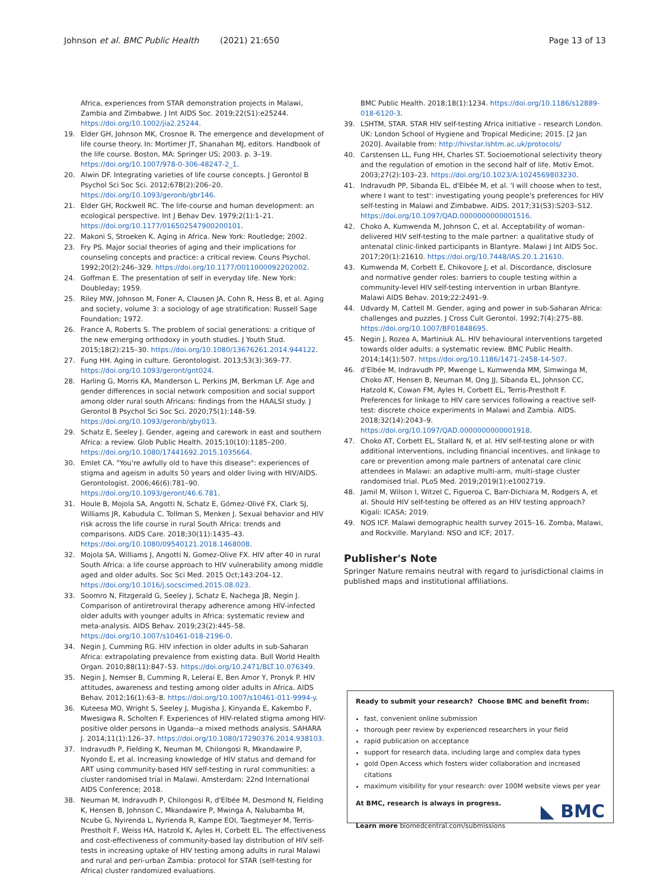Johnson et al. BMC Public Health (2021) 21:650 Page 13 of 13
Africa, experiences from STAR demonstration projects in Malawi, Zambia and Zimbabwe. J Int AIDS Soc. 2019;22(S1):e25244. https://doi.org/10.1002/jia2.25244.
19. Elder GH, Johnson MK, Crosnoe R. The emergence and development of life course theory. In: Mortimer JT, Shanahan MJ, editors. Handbook of the life course. Boston, MA: Springer US; 2003. p. 3–19. https://doi.org/10.1007/978-0-306-48247-2_1.
20. Alwin DF. Integrating varieties of life course concepts. J Gerontol B Psychol Sci Soc Sci. 2012;67B(2):206–20. https://doi.org/10.1093/geronb/gbr146.
21. Elder GH, Rockwell RC. The life-course and human development: an ecological perspective. Int J Behav Dev. 1979;2(1):1–21. https://doi.org/10.1177/016502547900200101.
22. Makoni S, Stroeken K. Aging in Africa. New York: Routledge; 2002.
23. Fry PS. Major social theories of aging and their implications for counseling concepts and practice: a critical review. Couns Psychol. 1992;20(2):246–329. https://doi.org/10.1177/0011000092202002.
24. Goffman E. The presentation of self in everyday life. New York: Doubleday; 1959.
25. Riley MW, Johnson M, Foner A, Clausen JA, Cohn R, Hess B, et al. Aging and society, volume 3: a sociology of age stratification: Russell Sage Foundation; 1972.
26. France A, Roberts S. The problem of social generations: a critique of the new emerging orthodoxy in youth studies. J Youth Stud. 2015;18(2):215–30. https://doi.org/10.1080/13676261.2014.944122.
27. Fung HH. Aging in culture. Gerontologist. 2013;53(3):369–77. https://doi.org/10.1093/geront/gnt024.
28. Harling G, Morris KA, Manderson L, Perkins JM, Berkman LF. Age and gender differences in social network composition and social support among older rural south Africans: findings from the HAALSI study. J Gerontol B Psychol Sci Soc Sci. 2020;75(1):148–59. https://doi.org/10.1093/geronb/gby013.
29. Schatz E, Seeley J. Gender, ageing and carework in east and southern Africa: a review. Glob Public Health. 2015;10(10):1185–200. https://doi.org/10.1080/17441692.2015.1035664.
30. Emlet CA. "You're awfully old to have this disease": experiences of stigma and ageism in adults 50 years and older living with HIV/AIDS. Gerontologist. 2006;46(6):781–90. https://doi.org/10.1093/geront/46.6.781.
31. Houle B, Mojola SA, Angotti N, Schatz E, Gómez-Olivé FX, Clark SJ, Williams JR, Kabudula C, Tollman S, Menken J. Sexual behavior and HIV risk across the life course in rural South Africa: trends and comparisons. AIDS Care. 2018;30(11):1435–43. https://doi.org/10.1080/09540121.2018.1468008.
32. Mojola SA, Williams J, Angotti N, Gomez-Olive FX. HIV after 40 in rural South Africa: a life course approach to HIV vulnerability among middle aged and older adults. Soc Sci Med. 2015 Oct;143:204–12. https://doi.org/10.1016/j.socscimed.2015.08.023.
33. Soomro N, Fitzgerald G, Seeley J, Schatz E, Nachega JB, Negin J. Comparison of antiretroviral therapy adherence among HIV-infected older adults with younger adults in Africa: systematic review and meta-analysis. AIDS Behav. 2019;23(2):445–58. https://doi.org/10.1007/s10461-018-2196-0.
34. Negin J, Cumming RG. HIV infection in older adults in sub-Saharan Africa: extrapolating prevalence from existing data. Bull World Health Organ. 2010;88(11):847–53. https://doi.org/10.2471/BLT.10.076349.
35. Negin J, Nemser B, Cumming R, Lelerai E, Ben Amor Y, Pronyk P. HIV attitudes, awareness and testing among older adults in Africa. AIDS Behav. 2012;16(1):63–8. https://doi.org/10.1007/s10461-011-9994-y.
36. Kuteesa MO, Wright S, Seeley J, Mugisha J, Kinyanda E, Kakembo F, Mwesigwa R, Scholten F. Experiences of HIV-related stigma among HIV-positive older persons in Uganda--a mixed methods analysis. SAHARA J. 2014;11(1):126–37. https://doi.org/10.1080/17290376.2014.938103.
37. Indravudh P, Fielding K, Neuman M, Chilongosi R, Mkandawire P, Nyondo E, et al. Increasing knowledge of HIV status and demand for ART using community-based HIV self-testing in rural communities: a cluster randomised trial in Malawi. Amsterdam: 22nd International AIDS Conference; 2018.
38. Neuman M, Indravudh P, Chilongosi R, d'Elbée M, Desmond N, Fielding K, Hensen B, Johnson C, Mkandawire P, Mwinga A, Nalubamba M, Ncube G, Nyirenda L, Nyrienda R, Kampe EOI, Taegtmeyer M, Terris-Prestholt F, Weiss HA, Hatzold K, Ayles H, Corbett EL. The effectiveness and cost-effectiveness of community-based lay distribution of HIV self-tests in increasing uptake of HIV testing among adults in rural Malawi and rural and peri-urban Zambia: protocol for STAR (self-testing for Africa) cluster randomized evaluations.
BMC Public Health. 2018;18(1):1234. https://doi.org/10.1186/s12889-018-6120-3.
39. LSHTM, STAR. STAR HIV self-testing Africa initiative – research London. UK: London School of Hygiene and Tropical Medicine; 2015. [2 Jan 2020]. Available from: http://hivstar.lshtm.ac.uk/protocols/
40. Carstensen LL, Fung HH, Charles ST. Socioemotional selectivity theory and the regulation of emotion in the second half of life. Motiv Emot. 2003;27(2):103–23. https://doi.org/10.1023/A:1024569803230.
41. Indravudh PP, Sibanda EL, d'Elbée M, et al. 'I will choose when to test, where I want to test': investigating young people's preferences for HIV self-testing in Malawi and Zimbabwe. AIDS. 2017;31(S3):S203–S12. https://doi.org/10.1097/QAD.0000000000001516.
42. Choko A, Kumwenda M, Johnson C, et al. Acceptability of woman-delivered HIV self-testing to the male partner: a qualitative study of antenatal clinic-linked participants in Blantyre. Malawi J Int AIDS Soc. 2017;20(1):21610. https://doi.org/10.7448/IAS.20.1.21610.
43. Kumwenda M, Corbett E, Chikovore J, et al. Discordance, disclosure and normative gender roles: barriers to couple testing within a community-level HIV self-testing intervention in urban Blantyre. Malawi AIDS Behav. 2019;22:2491–9.
44. Udvardy M, Cattell M. Gender, aging and power in sub-Saharan Africa: challenges and puzzles. J Cross Cult Gerontol. 1992;7(4):275–88. https://doi.org/10.1007/BF01848695.
45. Negin J, Rozea A, Martiniuk AL. HIV behavioural interventions targeted towards older adults: a systematic review. BMC Public Health. 2014;14(1):507. https://doi.org/10.1186/1471-2458-14-507.
46. d'Elbée M, Indravudh PP, Mwenge L, Kumwenda MM, Simwinga M, Choko AT, Hensen B, Neuman M, Ong JJ, Sibanda EL, Johnson CC, Hatzold K, Cowan FM, Ayles H, Corbett EL, Terris-Prestholt F. Preferences for linkage to HIV care services following a reactive self-test: discrete choice experiments in Malawi and Zambia. AIDS. 2018;32(14):2043–9. https://doi.org/10.1097/QAD.0000000000001918.
47. Choko AT, Corbett EL, Stallard N, et al. HIV self-testing alone or with additional interventions, including financial incentives, and linkage to care or prevention among male partners of antenatal care clinic attendees in Malawi: an adaptive multi-arm, multi-stage cluster randomised trial. PLoS Med. 2019;2019(1):e1002719.
48. Jamil M, Wilson I, Witzel C, Figueroa C, Barr-Dichiara M, Rodgers A, et al. Should HIV self-testing be offered as an HIV testing approach? Kigali: ICASA; 2019.
49. NOS ICF. Malawi demographic health survey 2015–16. Zomba, Malawi, and Rockville. Maryland: NSO and ICF; 2017.
Publisher's Note
Springer Nature remains neutral with regard to jurisdictional claims in published maps and institutional affiliations.
Ready to submit your research? Choose BMC and benefit from:
fast, convenient online submission
thorough peer review by experienced researchers in your field
rapid publication on acceptance
support for research data, including large and complex data types
gold Open Access which fosters wider collaboration and increased citations
maximum visibility for your research: over 100M website views per year
At BMC, research is always in progress.
Learn more biomedcentral.com/submissions
◣ BMC